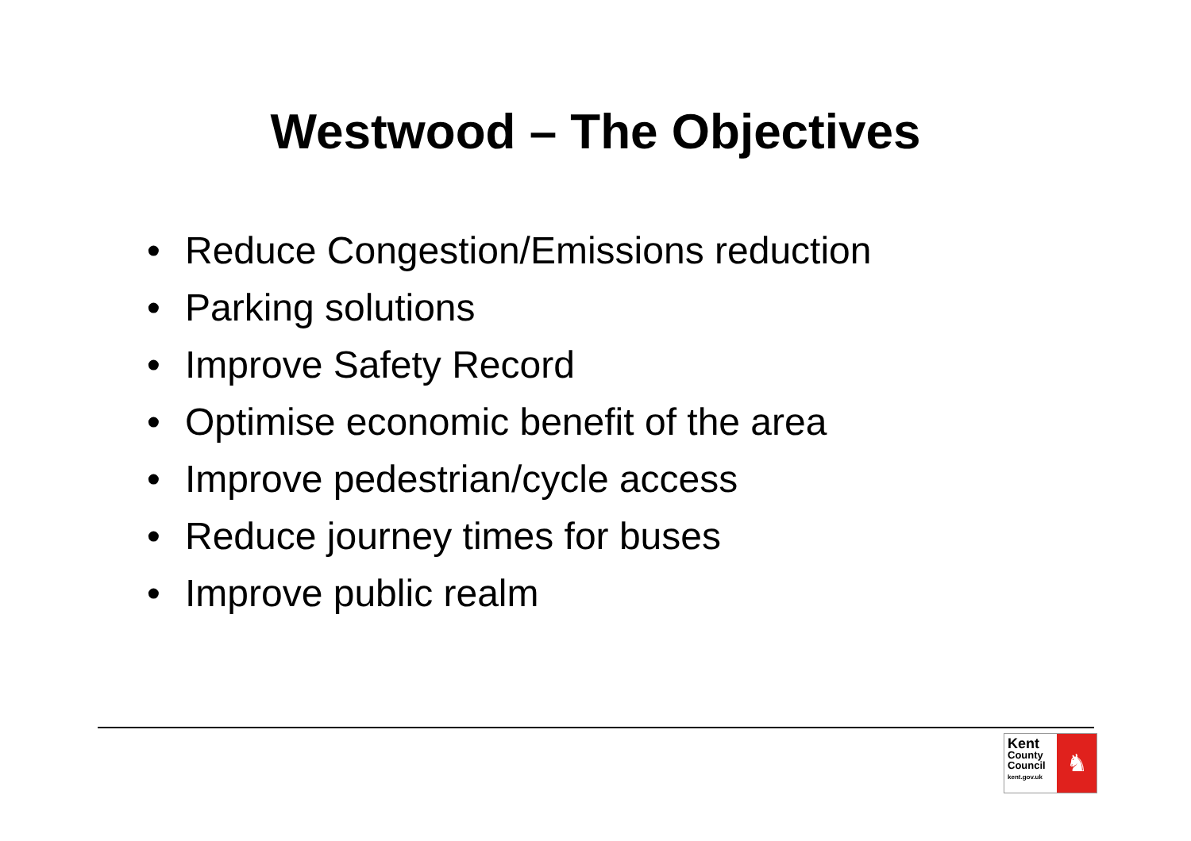Westwood – The Objectives
• Reduce Congestion/Emissions reduction
• Parking solutions
• Improve Safety Record
• Optimise economic benefit of the area
• Improve pedestrian/cycle access
• Reduce journey times for buses
• Improve public realm
Kent
County
Council
kent.gov.uk
♞